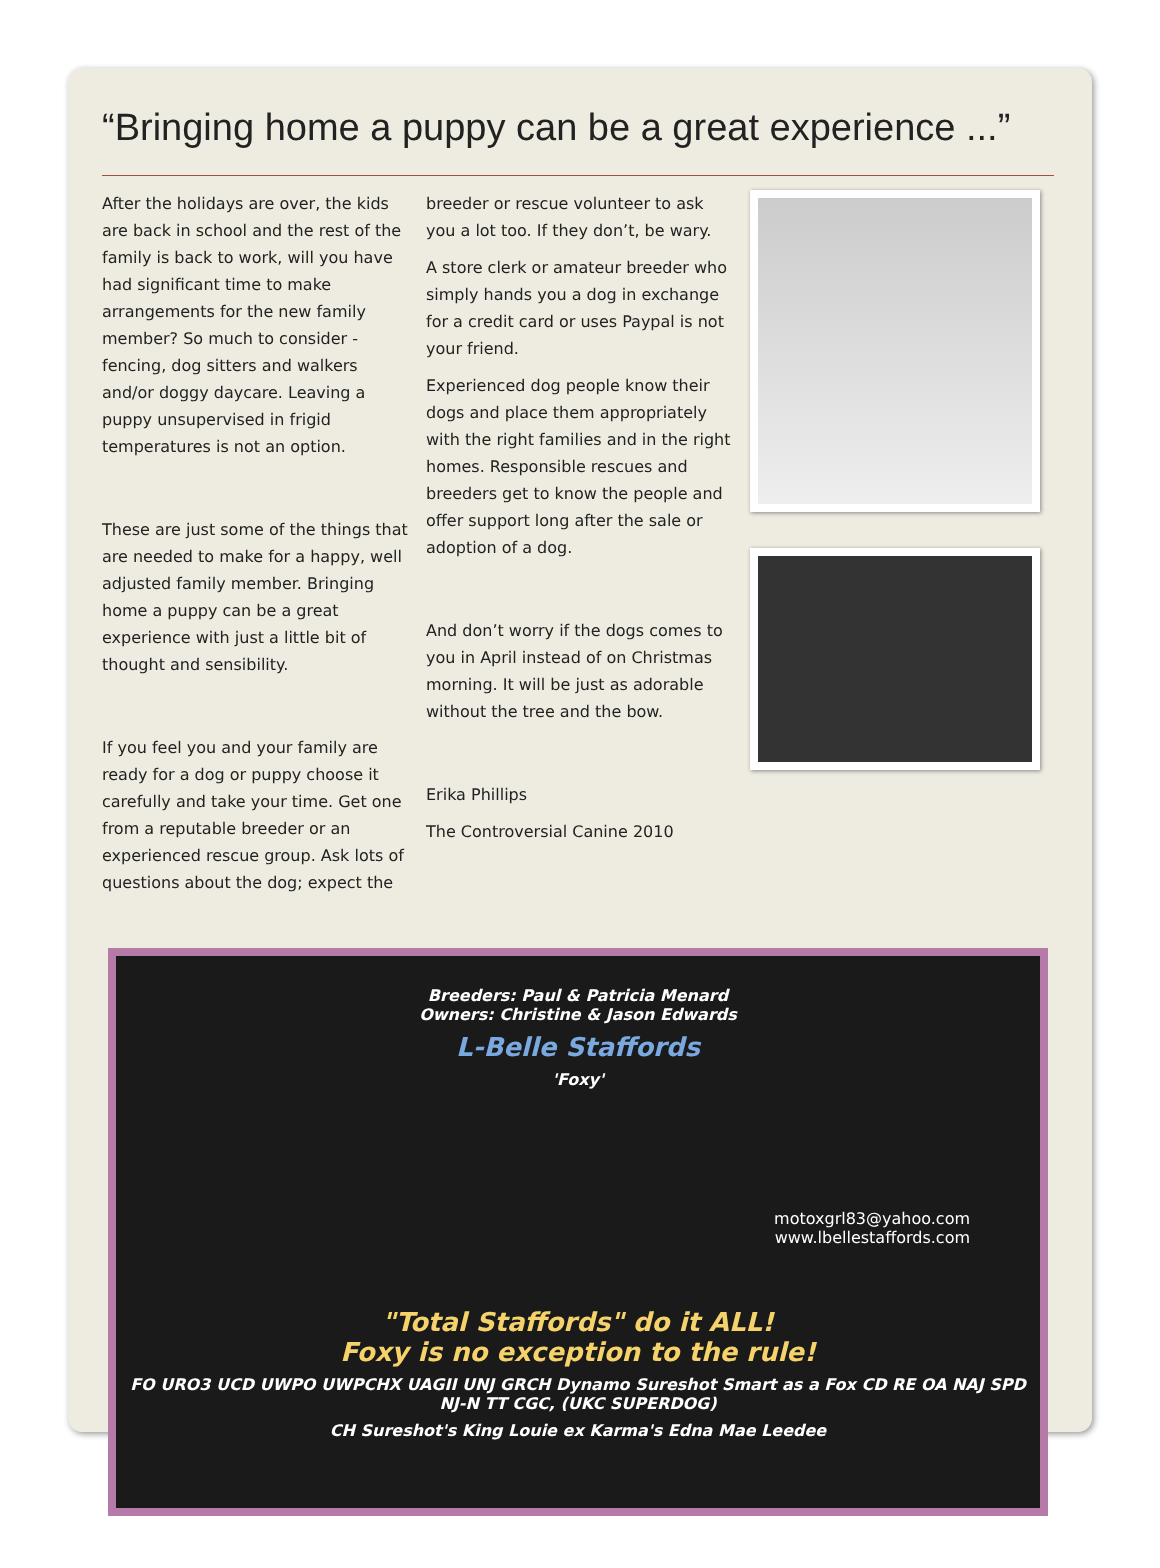“Bringing home a puppy can be a great experience ...”
After the holidays are over, the kids are back in school and the rest of the family is back to work, will you have had significant time to make arrangements for the new family member? So much to consider - fencing, dog sitters and walkers and/or doggy daycare. Leaving a puppy unsupervised in frigid temperatures is not an option.
These are just some of the things that are needed to make for a happy, well adjusted family member. Bringing home a puppy can be a great experience with just a little bit of thought and sensibility.
If you feel you and your family are ready for a dog or puppy choose it carefully and take your time. Get one from a reputable breeder or an experienced rescue group. Ask lots of questions about the dog; expect the
breeder or rescue volunteer to ask you a lot too. If they don’t, be wary.
A store clerk or amateur breeder who simply hands you a dog in exchange for a credit card or uses Paypal is not your friend.
Experienced dog people know their dogs and place them appropriately with the right families and in the right homes. Responsible rescues and breeders get to know the people and offer support long after the sale or adoption of a dog.
And don’t worry if the dogs comes to you in April instead of on Christmas morning. It will be just as adorable without the tree and the bow.
Erika Phillips
The Controversial Canine 2010
Breeders: Paul & Patricia Menard
Owners: Christine & Jason Edwards
L-Belle Staffords
'Foxy'
motoxgrl83@yahoo.com
www.lbellestaffords.com
"Total Staffords" do it ALL!
Foxy is no exception to the rule!
FO URO3 UCD UWPO UWPCHX UAGII UNJ GRCH Dynamo Sureshot Smart as a Fox CD RE OA NAJ SPD NJ-N TT CGC, (UKC SUPERDOG)
CH Sureshot's King Louie ex Karma's Edna Mae Leedee